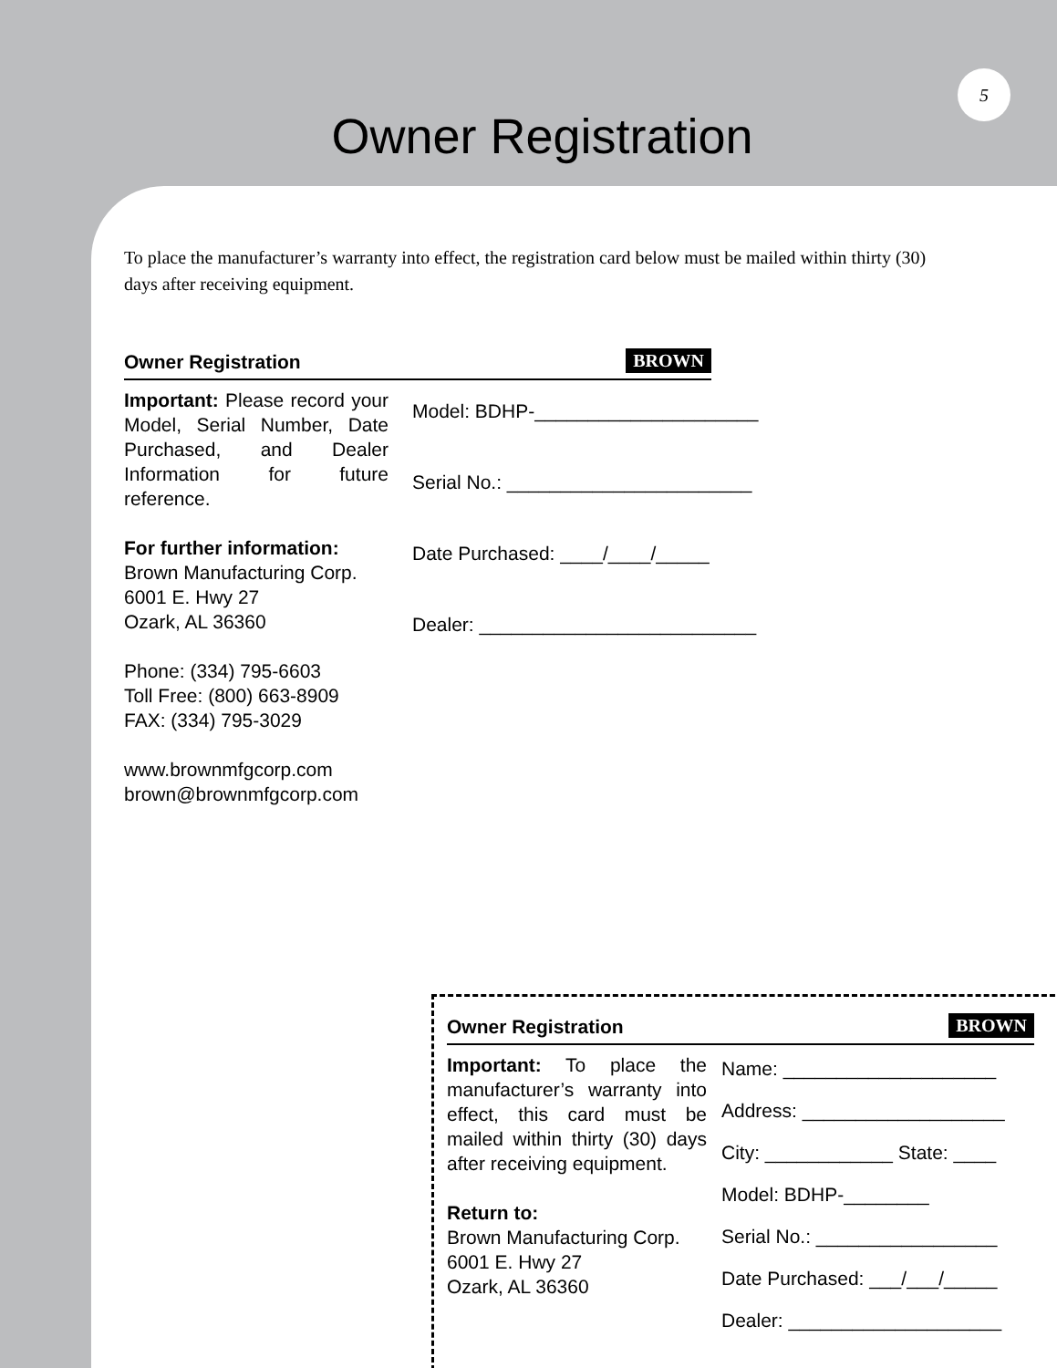5
Owner Registration
To place the manufacturer’s warranty into effect, the registration card below must be mailed within thirty (30) days after receiving equipment.
Owner Registration BROWN
Important: Please record your Model, Serial Number, Date Purchased, and Dealer Information for future reference.
For further information:
Brown Manufacturing Corp.
6001 E. Hwy 27
Ozark, AL 36360
Phone: (334) 795-6603
Toll Free: (800) 663-8909
FAX: (334) 795-3029
www.brownmfgcorp.com
brown@brownmfgcorp.com
Model: BDHP-_____________________
Serial No.: _______________________
Date Purchased: ____/____/_____
Dealer: __________________________
Owner Registration BROWN
Important: To place the manufacturer’s warranty into effect, this card must be mailed within thirty (30) days after receiving equipment.
Return to:
Brown Manufacturing Corp.
6001 E. Hwy 27
Ozark, AL 36360
Name: ____________________
Address: ___________________
City: ____________ State: ____
Model: BDHP-________
Serial No.: _________________
Date Purchased: ___/___/_____
Dealer: ____________________